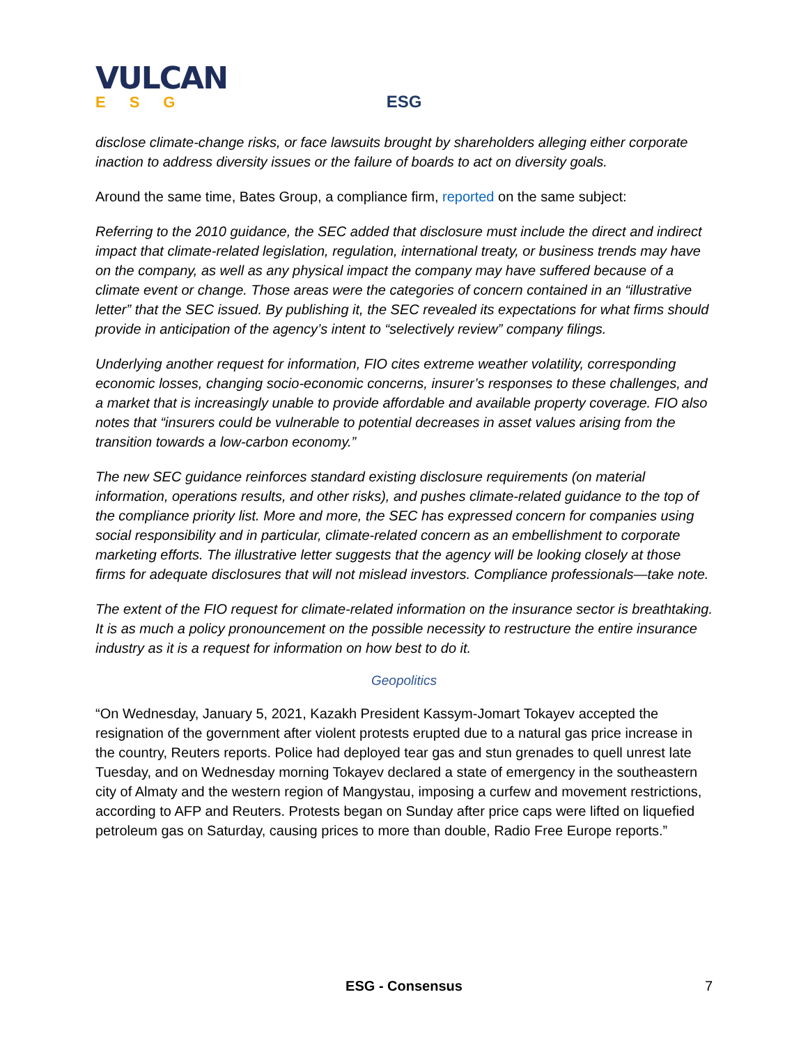VULCAN
ESG
ESG
disclose climate-change risks, or face lawsuits brought by shareholders alleging either corporate inaction to address diversity issues or the failure of boards to act on diversity goals.
Around the same time, Bates Group, a compliance firm, reported on the same subject:
Referring to the 2010 guidance, the SEC added that disclosure must include the direct and indirect impact that climate-related legislation, regulation, international treaty, or business trends may have on the company, as well as any physical impact the company may have suffered because of a climate event or change. Those areas were the categories of concern contained in an “illustrative letter” that the SEC issued. By publishing it, the SEC revealed its expectations for what firms should provide in anticipation of the agency’s intent to “selectively review” company filings.
Underlying another request for information, FIO cites extreme weather volatility, corresponding economic losses, changing socio-economic concerns, insurer’s responses to these challenges, and a market that is increasingly unable to provide affordable and available property coverage. FIO also notes that “insurers could be vulnerable to potential decreases in asset values arising from the transition towards a low-carbon economy.”
The new SEC guidance reinforces standard existing disclosure requirements (on material information, operations results, and other risks), and pushes climate-related guidance to the top of the compliance priority list. More and more, the SEC has expressed concern for companies using social responsibility and in particular, climate-related concern as an embellishment to corporate marketing efforts. The illustrative letter suggests that the agency will be looking closely at those firms for adequate disclosures that will not mislead investors. Compliance professionals—take note.
The extent of the FIO request for climate-related information on the insurance sector is breathtaking. It is as much a policy pronouncement on the possible necessity to restructure the entire insurance industry as it is a request for information on how best to do it.
Geopolitics
“On Wednesday, January 5, 2021, Kazakh President Kassym-Jomart Tokayev accepted the resignation of the government after violent protests erupted due to a natural gas price increase in the country, Reuters reports. Police had deployed tear gas and stun grenades to quell unrest late Tuesday, and on Wednesday morning Tokayev declared a state of emergency in the southeastern city of Almaty and the western region of Mangystau, imposing a curfew and movement restrictions, according to AFP and Reuters. Protests began on Sunday after price caps were lifted on liquefied petroleum gas on Saturday, causing prices to more than double, Radio Free Europe reports.”
ESG - Consensus 7